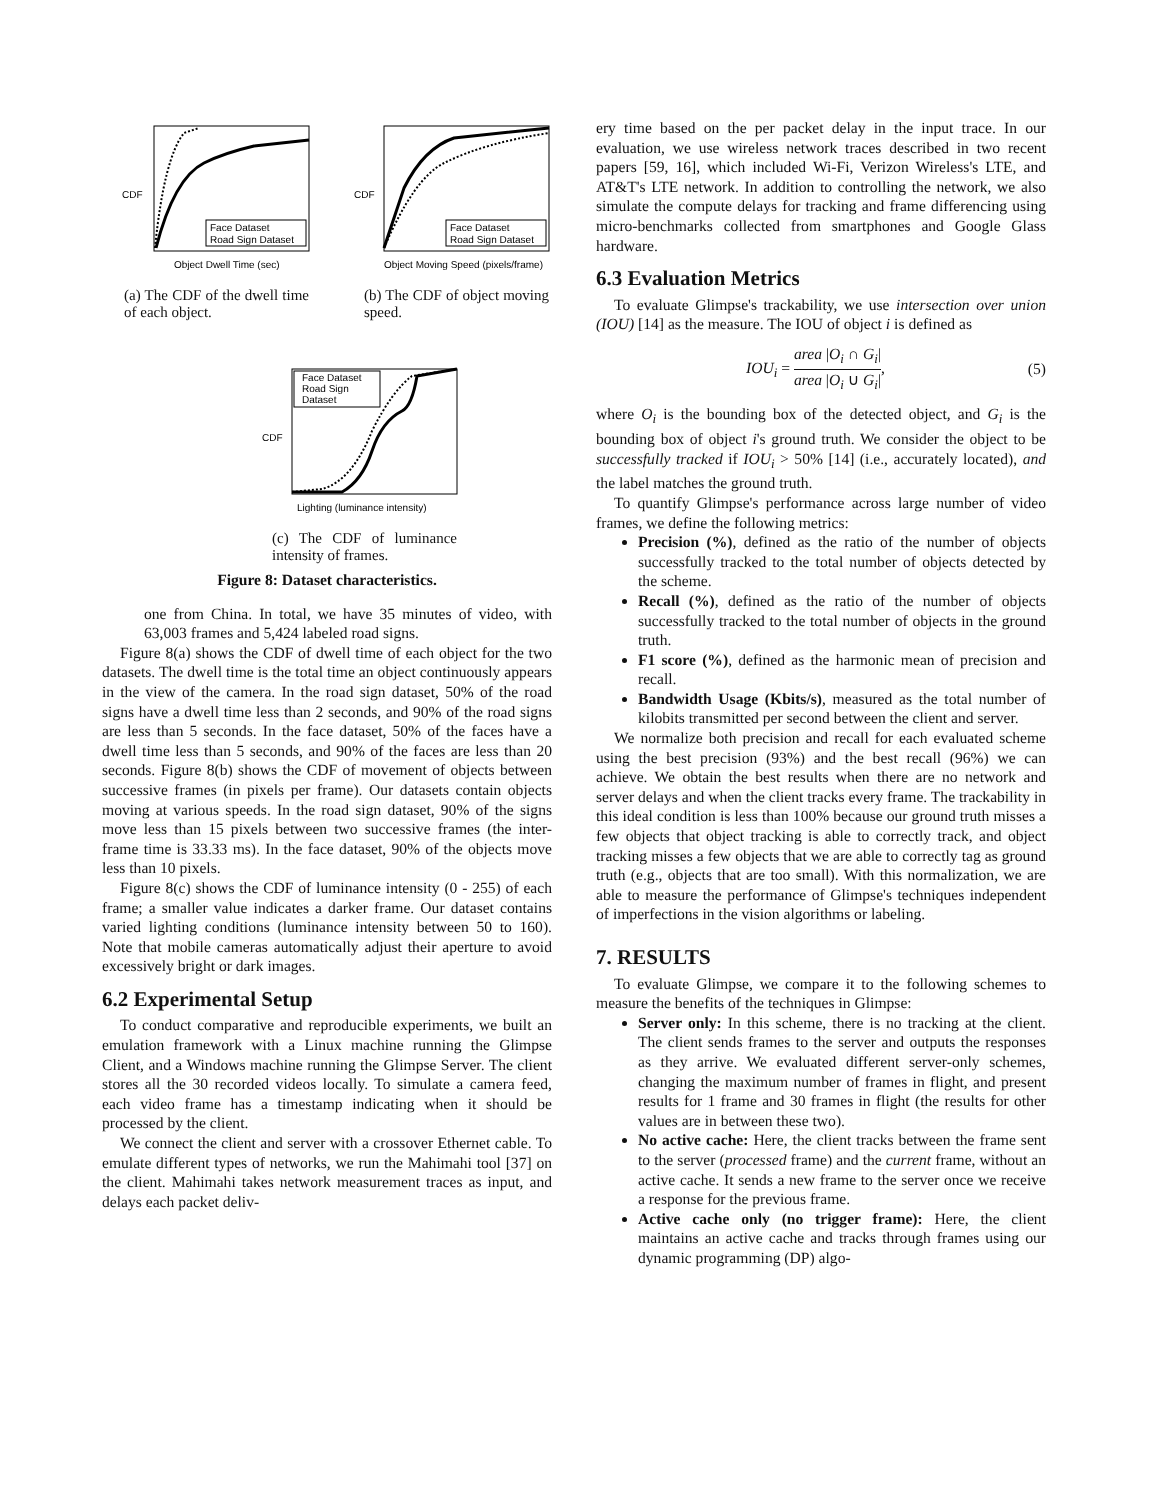CDF
Object Dwell Time (sec)
Face Dataset
Road Sign Dataset
(a) The CDF of the dwell time of each object.
CDF
Object Moving Speed (pixels/frame)
Face Dataset
Road Sign Dataset
(b) The CDF of object moving speed.
CDF
Lighting (luminance intensity)
Face Dataset
Road Sign
Dataset
(c) The CDF of luminance intensity of frames.
Figure 8: Dataset characteristics.
one from China. In total, we have 35 minutes of video, with 63,003 frames and 5,424 labeled road signs.
Figure 8(a) shows the CDF of dwell time of each object for the two datasets. The dwell time is the total time an object continuously appears in the view of the camera. In the road sign dataset, 50% of the road signs have a dwell time less than 2 seconds, and 90% of the road signs are less than 5 seconds. In the face dataset, 50% of the faces have a dwell time less than 5 seconds, and 90% of the faces are less than 20 seconds. Figure 8(b) shows the CDF of movement of objects between successive frames (in pixels per frame). Our datasets contain objects moving at various speeds. In the road sign dataset, 90% of the signs move less than 15 pixels between two successive frames (the inter-frame time is 33.33 ms). In the face dataset, 90% of the objects move less than 10 pixels.
Figure 8(c) shows the CDF of luminance intensity (0 - 255) of each frame; a smaller value indicates a darker frame. Our dataset contains varied lighting conditions (luminance intensity between 50 to 160). Note that mobile cameras automatically adjust their aperture to avoid excessively bright or dark images.
6.2 Experimental Setup
To conduct comparative and reproducible experiments, we built an emulation framework with a Linux machine running the Glimpse Client, and a Windows machine running the Glimpse Server. The client stores all the 30 recorded videos locally. To simulate a camera feed, each video frame has a timestamp indicating when it should be processed by the client.
We connect the client and server with a crossover Ethernet cable. To emulate different types of networks, we run the Mahimahi tool [37] on the client. Mahimahi takes network measurement traces as input, and delays each packet deliv-
ery time based on the per packet delay in the input trace. In our evaluation, we use wireless network traces described in two recent papers [59, 16], which included Wi-Fi, Verizon Wireless's LTE, and AT&T's LTE network. In addition to controlling the network, we also simulate the compute delays for tracking and frame differencing using micro-benchmarks collected from smartphones and Google Glass hardware.
6.3 Evaluation Metrics
To evaluate Glimpse's trackability, we use intersection over union (IOU) [14] as the measure. The IOU of object i is defined as
IOU<sub>i</sub> = area |O<sub>i</sub> ∩ G<sub>i</sub>| area |O<sub>i</sub> ∪ G<sub>i</sub>|, (5)
where O<sub>i</sub> is the bounding box of the detected object, and G<sub>i</sub> is the bounding box of object i's ground truth. We consider the object to be successfully tracked if IOU<sub>i</sub> > 50% [14] (i.e., accurately located), and the label matches the ground truth.
To quantify Glimpse's performance across large number of video frames, we define the following metrics:
Precision (%), defined as the ratio of the number of objects successfully tracked to the total number of objects detected by the scheme.
Recall (%), defined as the ratio of the number of objects successfully tracked to the total number of objects in the ground truth.
F1 score (%), defined as the harmonic mean of precision and recall.
Bandwidth Usage (Kbits/s), measured as the total number of kilobits transmitted per second between the client and server.
We normalize both precision and recall for each evaluated scheme using the best precision (93%) and the best recall (96%) we can achieve. We obtain the best results when there are no network and server delays and when the client tracks every frame. The trackability in this ideal condition is less than 100% because our ground truth misses a few objects that object tracking is able to correctly track, and object tracking misses a few objects that we are able to correctly tag as ground truth (e.g., objects that are too small). With this normalization, we are able to measure the performance of Glimpse's techniques independent of imperfections in the vision algorithms or labeling.
7. RESULTS
To evaluate Glimpse, we compare it to the following schemes to measure the benefits of the techniques in Glimpse:
Server only: In this scheme, there is no tracking at the client. The client sends frames to the server and outputs the responses as they arrive. We evaluated different server-only schemes, changing the maximum number of frames in flight, and present results for 1 frame and 30 frames in flight (the results for other values are in between these two).
No active cache: Here, the client tracks between the frame sent to the server (processed frame) and the current frame, without an active cache. It sends a new frame to the server once we receive a response for the previous frame.
Active cache only (no trigger frame): Here, the client maintains an active cache and tracks through frames using our dynamic programming (DP) algo-